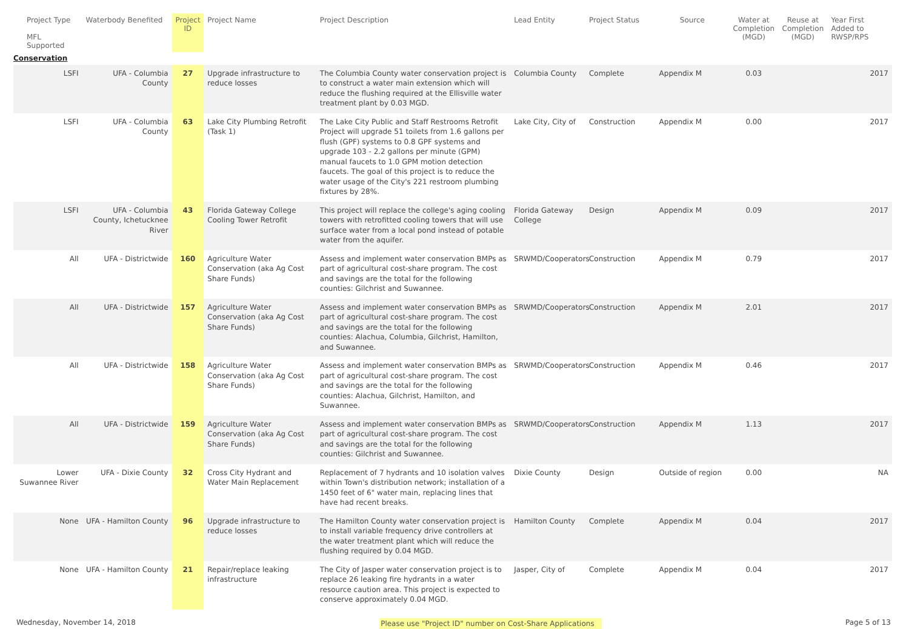| Project Type MFL Supported | Waterbody Benefited | Project ID | Project Name | Project Description | Lead Entity | Project Status | Source | Water at Completion (MGD) | Reuse at Completion (MGD) | Year First Added to RWSP/RPS |
| --- | --- | --- | --- | --- | --- | --- | --- | --- | --- | --- |
| Conservation | | | | | | | | | | |
| LSFI | UFA - Columbia County | 27 | Upgrade infrastructure to reduce losses | The Columbia County water conservation project is to construct a water main extension which will reduce the flushing required at the Ellisville water treatment plant by 0.03 MGD. | Columbia County | Complete | Appendix M | 0.03 | | 2017 |
| LSFI | UFA - Columbia County | 63 | Lake City Plumbing Retrofit (Task 1) | The Lake City Public and Staff Restrooms Retrofit Project will upgrade 51 toilets from 1.6 gallons per flush (GPF) systems to 0.8 GPF systems and upgrade 103 - 2.2 gallons per minute (GPM) manual faucets to 1.0 GPM motion detection faucets. The goal of this project is to reduce the water usage of the City's 221 restroom plumbing fixtures by 28%. | Lake City, City of | Construction | Appendix M | 0.00 | | 2017 |
| LSFI | UFA - Columbia County, Ichetucknee River | 43 | Florida Gateway College Cooling Tower Retrofit | This project will replace the college's aging cooling towers with retrofitted cooling towers that will use surface water from a local pond instead of potable water from the aquifer. | Florida Gateway College | Design | Appendix M | 0.09 | | 2017 |
| All | UFA - Districtwide | 160 | Agriculture Water Conservation (aka Ag Cost Share Funds) | Assess and implement water conservation BMPs as part of agricultural cost-share program. The cost and savings are the total for the following counties: Gilchrist and Suwannee. | SRWMD/Cooperators | Construction | Appendix M | 0.79 | | 2017 |
| All | UFA - Districtwide | 157 | Agriculture Water Conservation (aka Ag Cost Share Funds) | Assess and implement water conservation BMPs as part of agricultural cost-share program. The cost and savings are the total for the following counties: Alachua, Columbia, Gilchrist, Hamilton, and Suwannee. | SRWMD/Cooperators | Construction | Appendix M | 2.01 | | 2017 |
| All | UFA - Districtwide | 158 | Agriculture Water Conservation (aka Ag Cost Share Funds) | Assess and implement water conservation BMPs as part of agricultural cost-share program. The cost and savings are the total for the following counties: Alachua, Gilchrist, Hamilton, and Suwannee. | SRWMD/Cooperators | Construction | Appendix M | 0.46 | | 2017 |
| All | UFA - Districtwide | 159 | Agriculture Water Conservation (aka Ag Cost Share Funds) | Assess and implement water conservation BMPs as part of agricultural cost-share program. The cost and savings are the total for the following counties: Gilchrist and Suwannee. | SRWMD/Cooperators | Construction | Appendix M | 1.13 | | 2017 |
| Lower Suwannee River | UFA - Dixie County | 32 | Cross City Hydrant and Water Main Replacement | Replacement of 7 hydrants and 10 isolation valves within Town's distribution network; installation of a 1450 feet of 6" water main, replacing lines that have had recent breaks. | Dixie County | Design | Outside of region | 0.00 | | NA |
| None | UFA - Hamilton County | 96 | Upgrade infrastructure to reduce losses | The Hamilton County water conservation project is to install variable frequency drive controllers at the water treatment plant which will reduce the flushing required by 0.04 MGD. | Hamilton County | Complete | Appendix M | 0.04 | | 2017 |
| None | UFA - Hamilton County | 21 | Repair/replace leaking infrastructure | The City of Jasper water conservation project is to replace 26 leaking fire hydrants in a water resource caution area. This project is expected to conserve approximately 0.04 MGD. | Jasper, City of | Complete | Appendix M | 0.04 | | 2017 |
Wednesday, November 14, 2018 Please use "Project ID" number on Cost-Share Applications Page 5 of 13